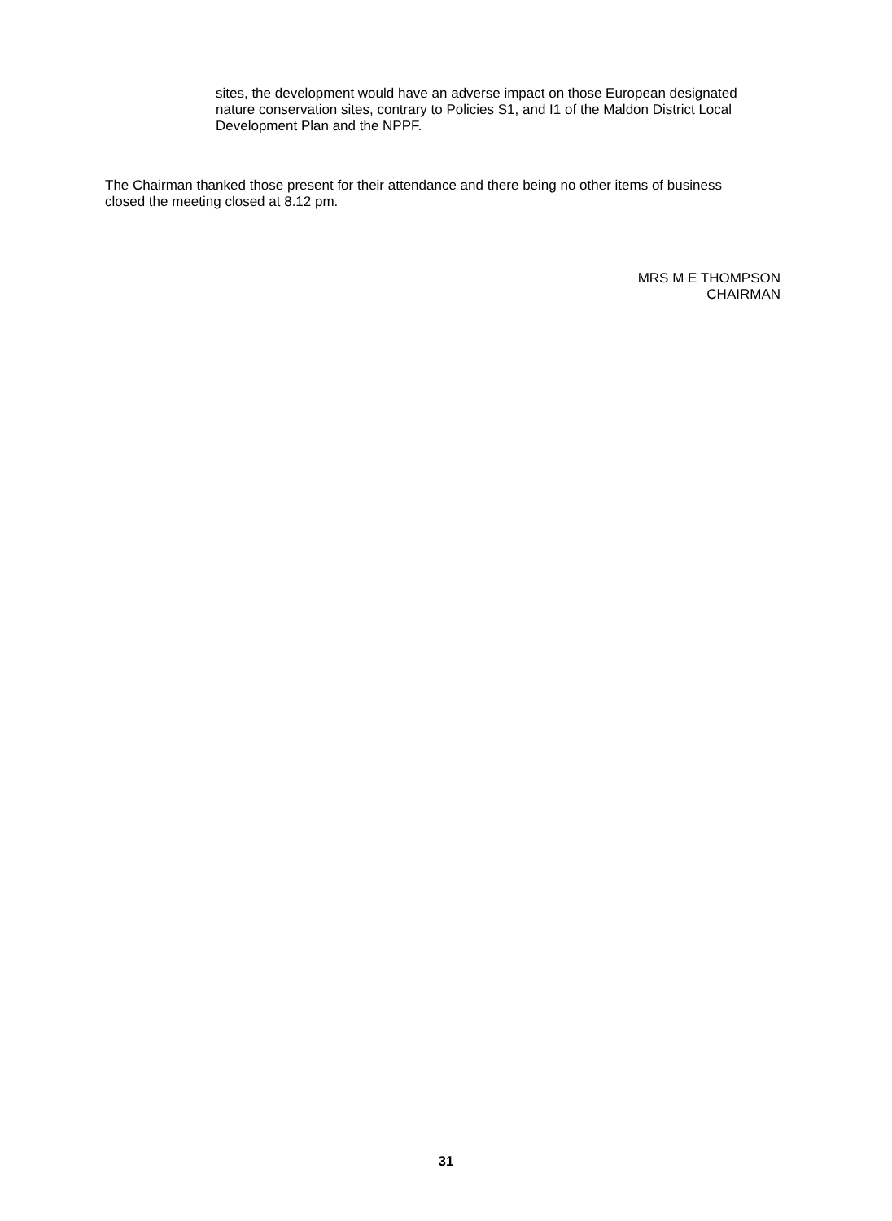sites, the development would have an adverse impact on those European designated nature conservation sites, contrary to Policies S1, and I1 of the Maldon District Local Development Plan and the NPPF.
The Chairman thanked those present for their attendance and there being no other items of business closed the meeting closed at 8.12 pm.
MRS M E THOMPSON
CHAIRMAN
31